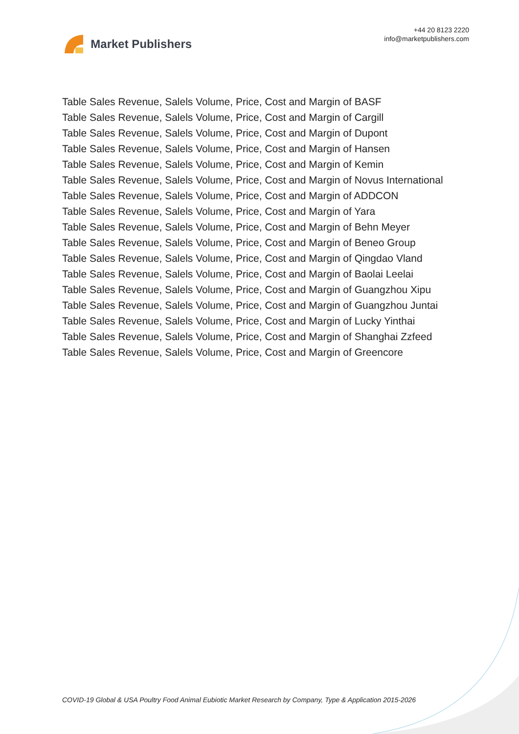Market Publishers
+44 20 8123 2220
info@marketpublishers.com
Table Sales Revenue, Salels Volume, Price, Cost and Margin of BASF
Table Sales Revenue, Salels Volume, Price, Cost and Margin of Cargill
Table Sales Revenue, Salels Volume, Price, Cost and Margin of Dupont
Table Sales Revenue, Salels Volume, Price, Cost and Margin of Hansen
Table Sales Revenue, Salels Volume, Price, Cost and Margin of Kemin
Table Sales Revenue, Salels Volume, Price, Cost and Margin of Novus International
Table Sales Revenue, Salels Volume, Price, Cost and Margin of ADDCON
Table Sales Revenue, Salels Volume, Price, Cost and Margin of Yara
Table Sales Revenue, Salels Volume, Price, Cost and Margin of Behn Meyer
Table Sales Revenue, Salels Volume, Price, Cost and Margin of Beneo Group
Table Sales Revenue, Salels Volume, Price, Cost and Margin of Qingdao Vland
Table Sales Revenue, Salels Volume, Price, Cost and Margin of Baolai Leelai
Table Sales Revenue, Salels Volume, Price, Cost and Margin of Guangzhou Xipu
Table Sales Revenue, Salels Volume, Price, Cost and Margin of Guangzhou Juntai
Table Sales Revenue, Salels Volume, Price, Cost and Margin of Lucky Yinthai
Table Sales Revenue, Salels Volume, Price, Cost and Margin of Shanghai Zzfeed
Table Sales Revenue, Salels Volume, Price, Cost and Margin of Greencore
COVID-19 Global & USA Poultry Food Animal Eubiotic Market Research by Company, Type & Application 2015-2026